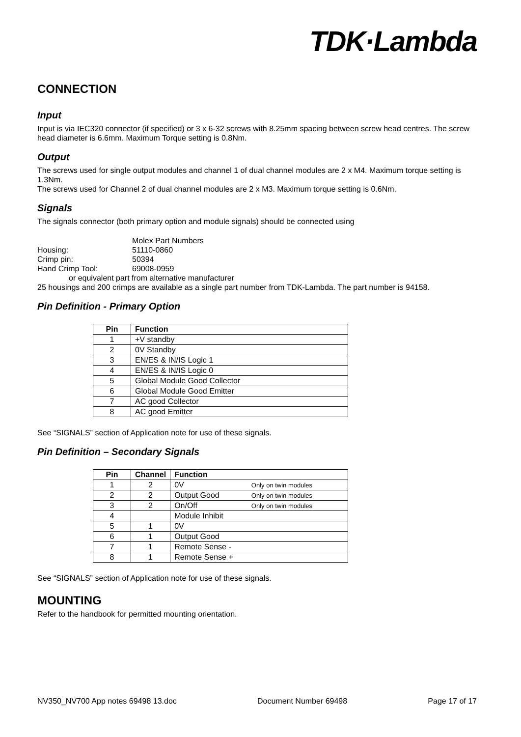TDK·Lambda
CONNECTION
Input
Input is via IEC320 connector (if specified) or 3 x 6-32 screws with 8.25mm spacing between screw head centres. The screw head diameter is 6.6mm. Maximum Torque setting is 0.8Nm.
Output
The screws used for single output modules and channel 1 of dual channel modules are 2 x M4. Maximum torque setting is 1.3Nm.
The screws used for Channel 2 of dual channel modules are 2 x M3. Maximum torque setting is 0.6Nm.
Signals
The signals connector (both primary option and module signals) should be connected using
| | Molex Part Numbers |
| Housing: | 51110-0860 |
| Crimp pin: | 50394 |
| Hand Crimp Tool: | 69008-0959 |
or equivalent part from alternative manufacturer
25 housings and 200 crimps are available as a single part number from TDK-Lambda. The part number is 94158.
Pin Definition - Primary Option
| Pin | Function |
| --- | --- |
| 1 | +V standby |
| 2 | 0V Standby |
| 3 | EN/ES & IN/IS Logic 1 |
| 4 | EN/ES & IN/IS Logic 0 |
| 5 | Global Module Good Collector |
| 6 | Global Module Good Emitter |
| 7 | AC good Collector |
| 8 | AC good Emitter |
See “SIGNALS” section of Application note for use of these signals.
Pin Definition – Secondary Signals
| Pin | Channel | Function | |
| --- | --- | --- | --- |
| 1 | 2 | 0V | Only on twin modules |
| 2 | 2 | Output Good | Only on twin modules |
| 3 | 2 | On/Off | Only on twin modules |
| 4 | | Module Inhibit | |
| 5 | 1 | 0V | |
| 6 | 1 | Output Good | |
| 7 | 1 | Remote Sense - | |
| 8 | 1 | Remote Sense + | |
See “SIGNALS” section of Application note for use of these signals.
MOUNTING
Refer to the handbook for permitted mounting orientation.
NV350_NV700 App notes 69498 13.doc Document Number 69498 Page 17 of 17